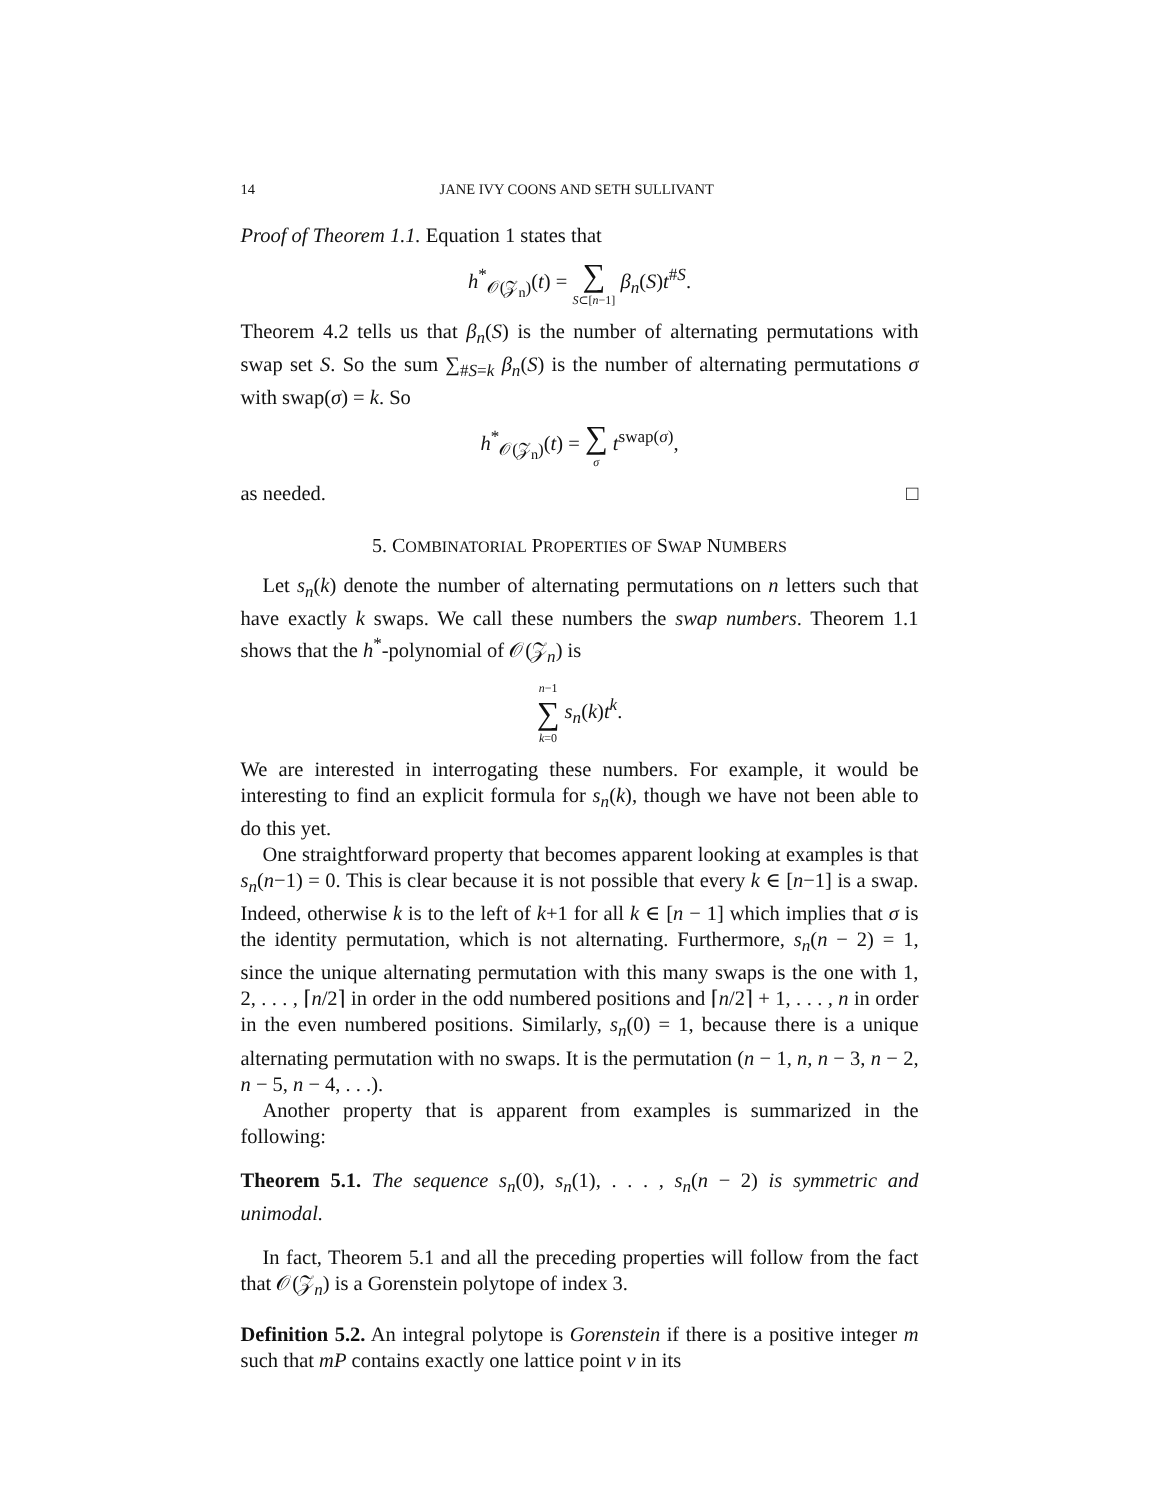14 JANE IVY COONS AND SETH SULLIVANT
Proof of Theorem 1.1. Equation 1 states that
h<sup>*</sup><sub>𝒪(𝒵<sub>n</sub>)</sub>(t) = ∑ S⊂[n−1] β<sub>n</sub>(S)t<sup>#S</sup>.
Theorem 4.2 tells us that β<sub>n</sub>(S) is the number of alternating permutations with swap set S. So the sum ∑<sub>#S=k</sub> β<sub>n</sub>(S) is the number of alternating permutations σ with swap(σ) = k. So
h<sup>*</sup><sub>𝒪(𝒵<sub>n</sub>)</sub>(t) = ∑ σ t<sup>swap(σ)</sup>,
as needed. □
5. COMBINATORIAL PROPERTIES OF SWAP NUMBERS
Let s<sub>n</sub>(k) denote the number of alternating permutations on n letters such that have exactly k swaps. We call these numbers the swap numbers. Theorem 1.1 shows that the h<sup>*</sup>-polynomial of 𝒪(𝒵<sub>n</sub>) is
n−1 ∑ k=0 s<sub>n</sub>(k)t<sup>k</sup>.
We are interested in interrogating these numbers. For example, it would be interesting to find an explicit formula for s<sub>n</sub>(k), though we have not been able to do this yet.
One straightforward property that becomes apparent looking at examples is that s<sub>n</sub>(n−1) = 0. This is clear because it is not possible that every k ∈ [n−1] is a swap. Indeed, otherwise k is to the left of k+1 for all k ∈ [n − 1] which implies that σ is the identity permutation, which is not alternating. Furthermore, s<sub>n</sub>(n − 2) = 1, since the unique alternating permutation with this many swaps is the one with 1, 2, . . . , ⌈n/2⌉ in order in the odd numbered positions and ⌈n/2⌉ + 1, . . . , n in order in the even numbered positions. Similarly, s<sub>n</sub>(0) = 1, because there is a unique alternating permutation with no swaps. It is the permutation (n − 1, n, n − 3, n − 2, n − 5, n − 4, . . .).
Another property that is apparent from examples is summarized in the following:
Theorem 5.1. The sequence s<sub>n</sub>(0), s<sub>n</sub>(1), . . . , s<sub>n</sub>(n − 2) is symmetric and unimodal.
In fact, Theorem 5.1 and all the preceding properties will follow from the fact that 𝒪(𝒵<sub>n</sub>) is a Gorenstein polytope of index 3.
Definition 5.2. An integral polytope is Gorenstein if there is a positive integer m such that mP contains exactly one lattice point v in its